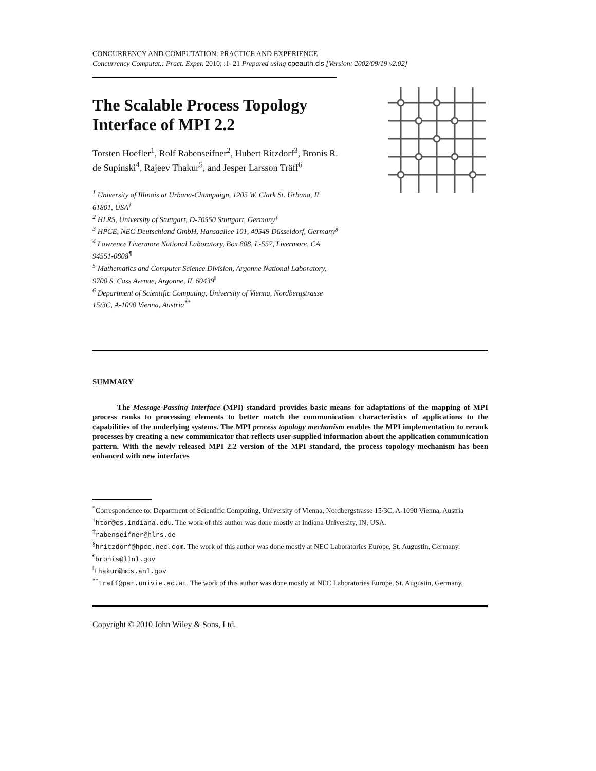CONCURRENCY AND COMPUTATION: PRACTICE AND EXPERIENCE
Concurrency Computat.: Pract. Exper. 2010; :1–21 Prepared using cpeauth.cls [Version: 2002/09/19 v2.02]
The Scalable Process Topology Interface of MPI 2.2
Torsten Hoefler<sup>1</sup>, Rolf Rabenseifner<sup>2</sup>, Hubert Ritzdorf<sup>3</sup>, Bronis R. de Supinski<sup>4</sup>, Rajeev Thakur<sup>5</sup>, and Jesper Larsson Träff<sup>6</sup>
<sup>1</sup> University of Illinois at Urbana-Champaign, 1205 W. Clark St. Urbana, IL 61801, USA<sup>†</sup>
<sup>2</sup> HLRS, University of Stuttgart, D-70550 Stuttgart, Germany<sup>‡</sup>
<sup>3</sup> HPCE, NEC Deutschland GmbH, Hansaallee 101, 40549 Düsseldorf, Germany<sup>§</sup>
<sup>4</sup> Lawrence Livermore National Laboratory, Box 808, L-557, Livermore, CA 94551-0808<sup>¶</sup>
<sup>5</sup> Mathematics and Computer Science Division, Argonne National Laboratory, 9700 S. Cass Avenue, Argonne, IL 60439<sup>‖</sup>
<sup>6</sup> Department of Scientific Computing, University of Vienna, Nordbergstrasse 15/3C, A-1090 Vienna, Austria<sup>**</sup>
SUMMARY
The Message-Passing Interface (MPI) standard provides basic means for adaptations of the mapping of MPI process ranks to processing elements to better match the communication characteristics of applications to the capabilities of the underlying systems. The MPI process topology mechanism enables the MPI implementation to rerank processes by creating a new communicator that reflects user-supplied information about the application communication pattern. With the newly released MPI 2.2 version of the MPI standard, the process topology mechanism has been enhanced with new interfaces
<sup>*</sup> Correspondence to: Department of Scientific Computing, University of Vienna, Nordbergstrasse 15/3C, A-1090 Vienna, Austria
<sup>†</sup> htor@cs.indiana.edu. The work of this author was done mostly at Indiana University, IN, USA.
<sup>‡</sup> rabenseifner@hlrs.de
<sup>§</sup> hritzdorf@hpce.nec.com. The work of this author was done mostly at NEC Laboratories Europe, St. Augustin, Germany.
<sup>¶</sup> bronis@llnl.gov
<sup>‖</sup> thakur@mcs.anl.gov
<sup>**</sup> traff@par.univie.ac.at. The work of this author was done mostly at NEC Laboratories Europe, St. Augustin, Germany.
Copyright © 2010 John Wiley & Sons, Ltd.